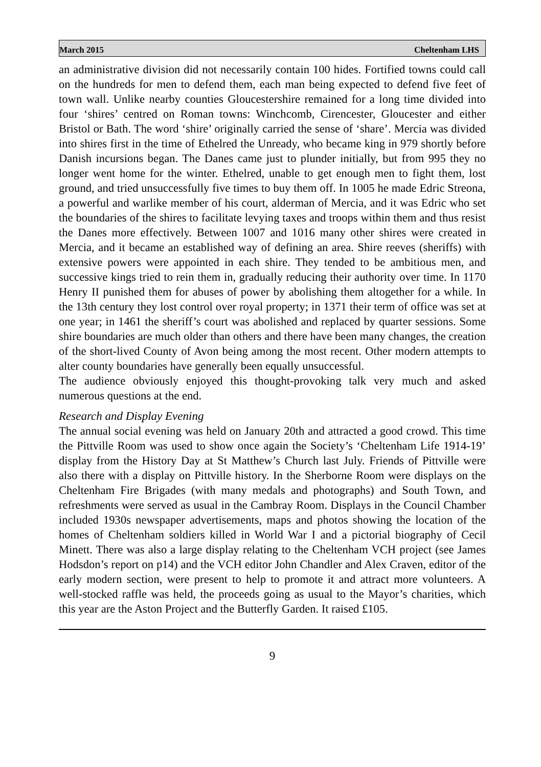March 2015 Cheltenham LHS
an administrative division did not necessarily contain 100 hides. Fortified towns could call on the hundreds for men to defend them, each man being expected to defend five feet of town wall. Unlike nearby counties Gloucestershire remained for a long time divided into four ‘shires’ centred on Roman towns: Winchcomb, Cirencester, Gloucester and either Bristol or Bath. The word ‘shire’ originally carried the sense of ‘share’. Mercia was divided into shires first in the time of Ethelred the Unready, who became king in 979 shortly before Danish incursions began. The Danes came just to plunder initially, but from 995 they no longer went home for the winter. Ethelred, unable to get enough men to fight them, lost ground, and tried unsuccessfully five times to buy them off. In 1005 he made Edric Streona, a powerful and warlike member of his court, alderman of Mercia, and it was Edric who set the boundaries of the shires to facilitate levying taxes and troops within them and thus resist the Danes more effectively. Between 1007 and 1016 many other shires were created in Mercia, and it became an established way of defining an area. Shire reeves (sheriffs) with extensive powers were appointed in each shire. They tended to be ambitious men, and successive kings tried to rein them in, gradually reducing their authority over time. In 1170 Henry II punished them for abuses of power by abolishing them altogether for a while. In the 13th century they lost control over royal property; in 1371 their term of office was set at one year; in 1461 the sheriff’s court was abolished and replaced by quarter sessions. Some shire boundaries are much older than others and there have been many changes, the creation of the short-lived County of Avon being among the most recent. Other modern attempts to alter county boundaries have generally been equally unsuccessful.
The audience obviously enjoyed this thought-provoking talk very much and asked numerous questions at the end.
Research and Display Evening
The annual social evening was held on January 20th and attracted a good crowd. This time the Pittville Room was used to show once again the Society’s ‘Cheltenham Life 1914-19’ display from the History Day at St Matthew’s Church last July. Friends of Pittville were also there with a display on Pittville history. In the Sherborne Room were displays on the Cheltenham Fire Brigades (with many medals and photographs) and South Town, and refreshments were served as usual in the Cambray Room. Displays in the Council Chamber included 1930s newspaper advertisements, maps and photos showing the location of the homes of Cheltenham soldiers killed in World War I and a pictorial biography of Cecil Minett. There was also a large display relating to the Cheltenham VCH project (see James Hodsdon’s report on p14) and the VCH editor John Chandler and Alex Craven, editor of the early modern section, were present to help to promote it and attract more volunteers. A well-stocked raffle was held, the proceeds going as usual to the Mayor’s charities, which this year are the Aston Project and the Butterfly Garden. It raised £105.
9